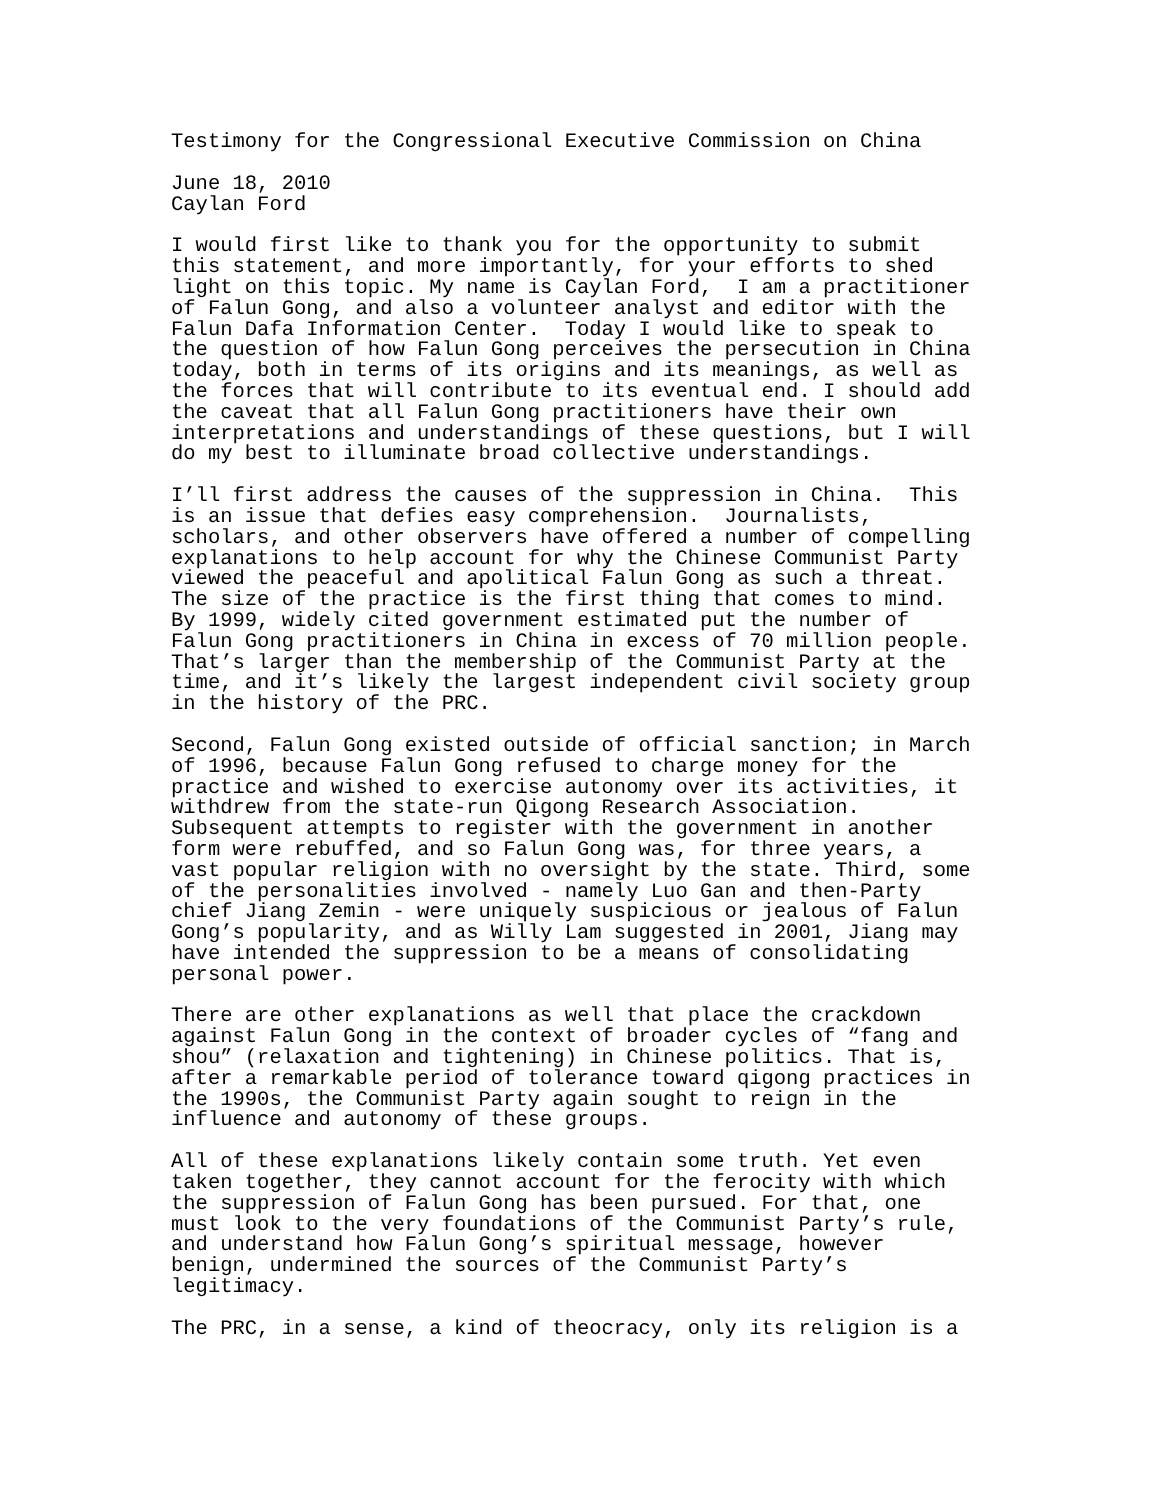Testimony for the Congressional Executive Commission on China
June 18, 2010 Caylan Ford
I would first like to thank you for the opportunity to submit this statement, and more importantly, for your efforts to shed light on this topic. My name is Caylan Ford, I am a practitioner of Falun Gong, and also a volunteer analyst and editor with the Falun Dafa Information Center. Today I would like to speak to the question of how Falun Gong perceives the persecution in China today, both in terms of its origins and its meanings, as well as the forces that will contribute to its eventual end. I should add the caveat that all Falun Gong practitioners have their own interpretations and understandings of these questions, but I will do my best to illuminate broad collective understandings.
I’ll first address the causes of the suppression in China. This is an issue that defies easy comprehension. Journalists, scholars, and other observers have offered a number of compelling explanations to help account for why the Chinese Communist Party viewed the peaceful and apolitical Falun Gong as such a threat. The size of the practice is the first thing that comes to mind. By 1999, widely cited government estimated put the number of Falun Gong practitioners in China in excess of 70 million people. That’s larger than the membership of the Communist Party at the time, and it’s likely the largest independent civil society group in the history of the PRC.
Second, Falun Gong existed outside of official sanction; in March of 1996, because Falun Gong refused to charge money for the practice and wished to exercise autonomy over its activities, it withdrew from the state-run Qigong Research Association. Subsequent attempts to register with the government in another form were rebuffed, and so Falun Gong was, for three years, a vast popular religion with no oversight by the state. Third, some of the personalities involved - namely Luo Gan and then-Party chief Jiang Zemin - were uniquely suspicious or jealous of Falun Gong’s popularity, and as Willy Lam suggested in 2001, Jiang may have intended the suppression to be a means of consolidating personal power.
There are other explanations as well that place the crackdown against Falun Gong in the context of broader cycles of “fang and shou” (relaxation and tightening) in Chinese politics. That is, after a remarkable period of tolerance toward qigong practices in the 1990s, the Communist Party again sought to reign in the influence and autonomy of these groups.
All of these explanations likely contain some truth. Yet even taken together, they cannot account for the ferocity with which the suppression of Falun Gong has been pursued. For that, one must look to the very foundations of the Communist Party’s rule, and understand how Falun Gong’s spiritual message, however benign, undermined the sources of the Communist Party’s legitimacy.
The PRC, in a sense, a kind of theocracy, only its religion is a